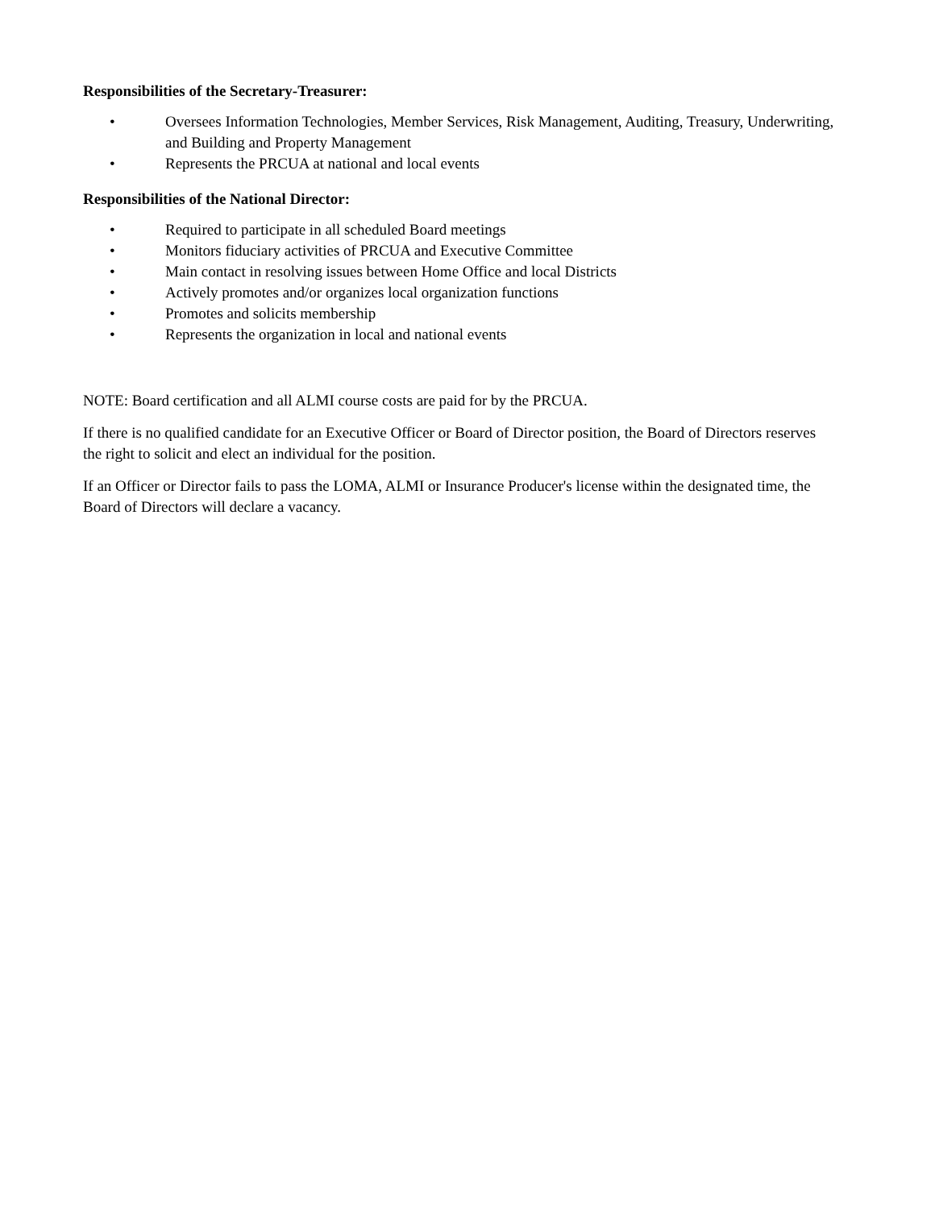Responsibilities of the Secretary-Treasurer:
• Oversees Information Technologies, Member Services, Risk Management, Auditing, Treasury, Underwriting, and Building and Property Management
• Represents the PRCUA at national and local events
Responsibilities of the National Director:
• Required to participate in all scheduled Board meetings
• Monitors fiduciary activities of PRCUA and Executive Committee
• Main contact in resolving issues between Home Office and local Districts
• Actively promotes and/or organizes local organization functions
• Promotes and solicits membership
• Represents the organization in local and national events
NOTE: Board certification and all ALMI course costs are paid for by the PRCUA.
If there is no qualified candidate for an Executive Officer or Board of Director position, the Board of Directors reserves the right to solicit and elect an individual for the position.
If an Officer or Director fails to pass the LOMA, ALMI or Insurance Producer's license within the designated time, the Board of Directors will declare a vacancy.